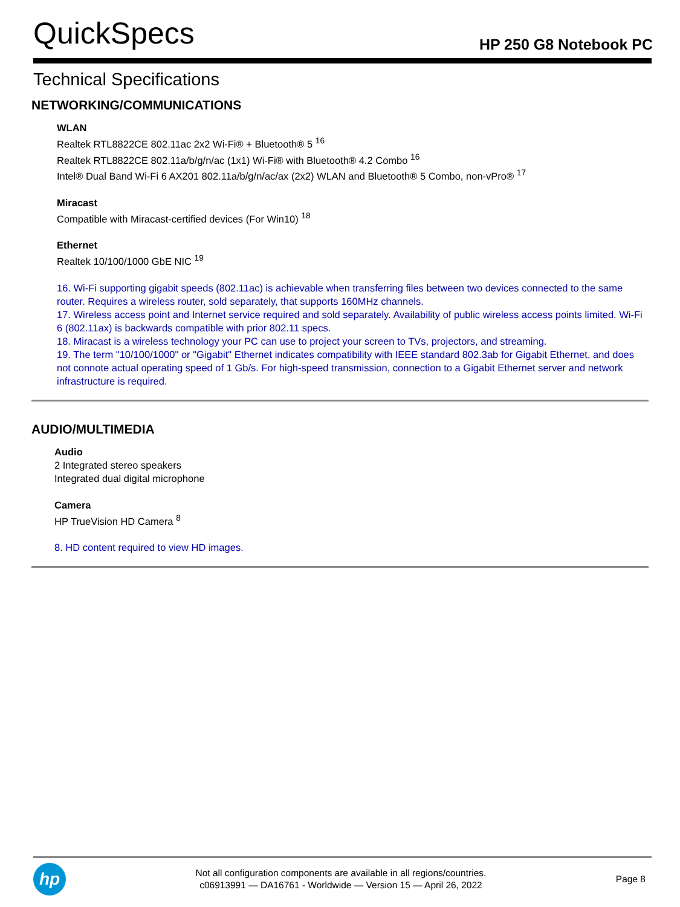QuickSpecs
HP 250 G8 Notebook PC
Technical Specifications
NETWORKING/COMMUNICATIONS
WLAN
Realtek RTL8822CE 802.11ac 2x2 Wi-Fi® + Bluetooth® 5 <sup>16</sup>
Realtek RTL8822CE 802.11a/b/g/n/ac (1x1) Wi-Fi® with Bluetooth® 4.2 Combo <sup>16</sup>
Intel® Dual Band Wi-Fi 6 AX201 802.11a/b/g/n/ac/ax (2x2) WLAN and Bluetooth® 5 Combo, non-vPro® <sup>17</sup>
Miracast
Compatible with Miracast-certified devices (For Win10) <sup>18</sup>
Ethernet
Realtek 10/100/1000 GbE NIC <sup>19</sup>
16. Wi-Fi supporting gigabit speeds (802.11ac) is achievable when transferring files between two devices connected to the same router. Requires a wireless router, sold separately, that supports 160MHz channels.
17. Wireless access point and Internet service required and sold separately. Availability of public wireless access points limited. Wi-Fi 6 (802.11ax) is backwards compatible with prior 802.11 specs.
18. Miracast is a wireless technology your PC can use to project your screen to TVs, projectors, and streaming.
19. The term "10/100/1000" or "Gigabit" Ethernet indicates compatibility with IEEE standard 802.3ab for Gigabit Ethernet, and does not connote actual operating speed of 1 Gb/s. For high-speed transmission, connection to a Gigabit Ethernet server and network infrastructure is required.
AUDIO/MULTIMEDIA
Audio
2 Integrated stereo speakers
Integrated dual digital microphone
Camera
HP TrueVision HD Camera <sup>8</sup>
8. HD content required to view HD images.
hp
Not all configuration components are available in all regions/countries.
c06913991 — DA16761 - Worldwide — Version 15 — April 26, 2022
Page 8